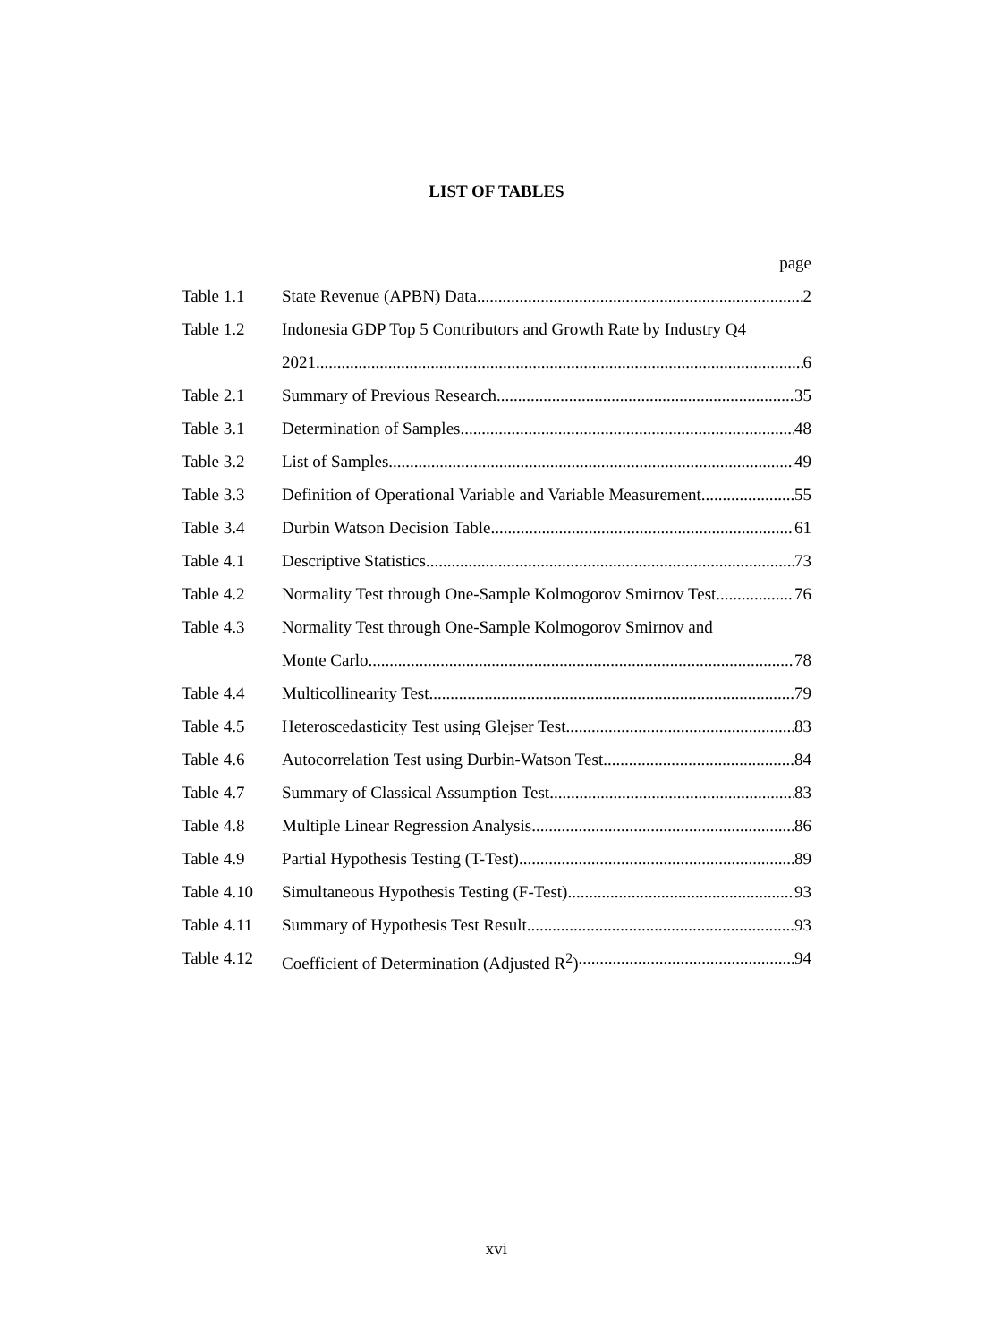LIST OF TABLES
page
Table 1.1 State Revenue (APBN) Data 2
Table 1.2 Indonesia GDP Top 5 Contributors and Growth Rate by Industry Q4
2021 6
Table 2.1 Summary of Previous Research 35
Table 3.1 Determination of Samples 48
Table 3.2 List of Samples 49
Table 3.3 Definition of Operational Variable and Variable Measurement 55
Table 3.4 Durbin Watson Decision Table 61
Table 4.1 Descriptive Statistics 73
Table 4.2 Normality Test through One-Sample Kolmogorov Smirnov Test 76
Table 4.3 Normality Test through One-Sample Kolmogorov Smirnov and
Monte Carlo 78
Table 4.4 Multicollinearity Test 79
Table 4.5 Heteroscedasticity Test using Glejser Test 83
Table 4.6 Autocorrelation Test using Durbin-Watson Test 84
Table 4.7 Summary of Classical Assumption Test 83
Table 4.8 Multiple Linear Regression Analysis 86
Table 4.9 Partial Hypothesis Testing (T-Test) 89
Table 4.10 Simultaneous Hypothesis Testing (F-Test) 93
Table 4.11 Summary of Hypothesis Test Result 93
Table 4.12 Coefficient of Determination (Adjusted R<sup>2</sup>) 94
xvi